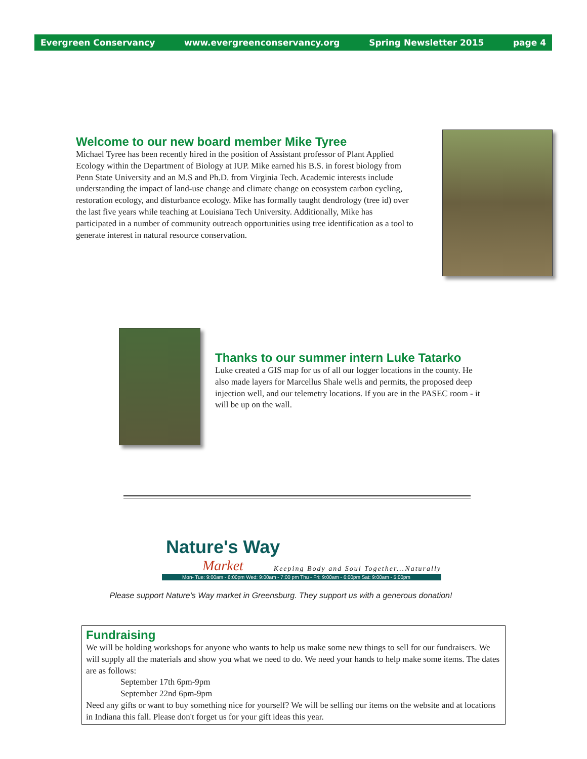Evergreen Conservancy www.evergreenconservancy.org Spring Newsletter 2015 page 4
Welcome to our new board member Mike Tyree
Michael Tyree has been recently hired in the position of Assistant professor of Plant Applied Ecology within the Department of Biology at IUP. Mike earned his B.S. in forest biology from Penn State University and an M.S and Ph.D. from Virginia Tech. Academic interests include understanding the impact of land-use change and climate change on ecosystem carbon cycling, restoration ecology, and disturbance ecology. Mike has formally taught dendrology (tree id) over the last five years while teaching at Louisiana Tech University. Additionally, Mike has participated in a number of community outreach opportunities using tree identification as a tool to generate interest in natural resource conservation.
Thanks to our summer intern Luke Tatarko
Luke created a GIS map for us of all our logger locations in the county. He also made layers for Marcellus Shale wells and permits, the proposed deep injection well, and our telemetry locations. If you are in the PASEC room - it will be up on the wall.
Nature's Way
Market Keeping Body and Soul Together...Naturally
Mon- Tue: 9:00am - 6:00pm Wed: 9:00am - 7:00 pm Thu - Fri: 9:00am - 6:00pm Sat: 9:00am - 5:00pm
Please support Nature's Way market in Greensburg. They support us with a generous donation!
Fundraising
We will be holding workshops for anyone who wants to help us make some new things to sell for our fundraisers. We will supply all the materials and show you what we need to do. We need your hands to help make some items. The dates are as follows:
September 17th 6pm-9pm
September 22nd 6pm-9pm
Need any gifts or want to buy something nice for yourself? We will be selling our items on the website and at locations in Indiana this fall. Please don't forget us for your gift ideas this year.